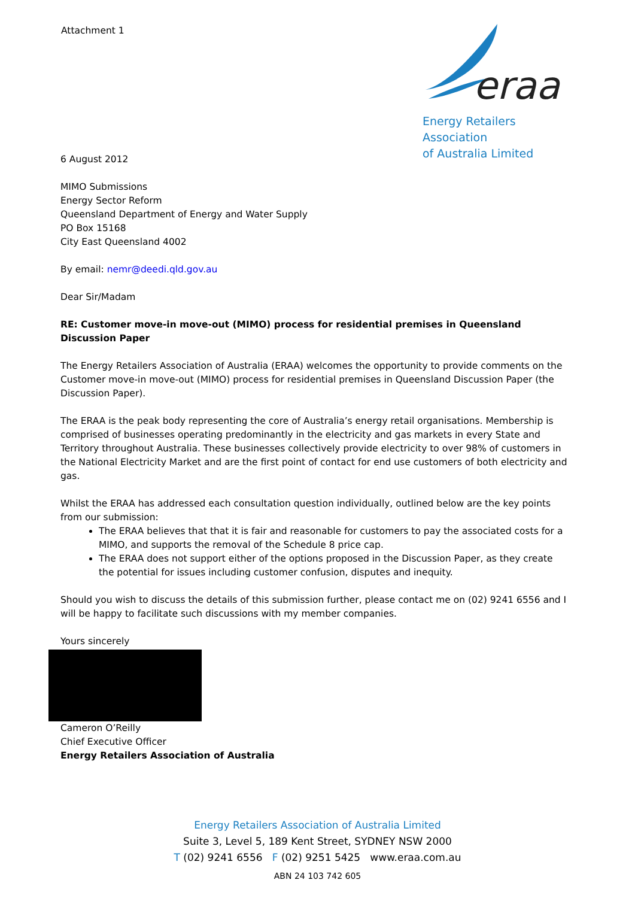Attachment 1
eraa
Energy Retailers Association
of Australia Limited
6 August 2012
MIMO Submissions
Energy Sector Reform
Queensland Department of Energy and Water Supply
PO Box 15168
City East Queensland 4002
By email: nemr@deedi.qld.gov.au
Dear Sir/Madam
RE: Customer move-in move-out (MIMO) process for residential premises in Queensland Discussion Paper
The Energy Retailers Association of Australia (ERAA) welcomes the opportunity to provide comments on the Customer move-in move-out (MIMO) process for residential premises in Queensland Discussion Paper (the Discussion Paper).
The ERAA is the peak body representing the core of Australia’s energy retail organisations. Membership is comprised of businesses operating predominantly in the electricity and gas markets in every State and Territory throughout Australia. These businesses collectively provide electricity to over 98% of customers in the National Electricity Market and are the first point of contact for end use customers of both electricity and gas.
Whilst the ERAA has addressed each consultation question individually, outlined below are the key points from our submission:
The ERAA believes that that it is fair and reasonable for customers to pay the associated costs for a MIMO, and supports the removal of the Schedule 8 price cap.
The ERAA does not support either of the options proposed in the Discussion Paper, as they create the potential for issues including customer confusion, disputes and inequity.
Should you wish to discuss the details of this submission further, please contact me on (02) 9241 6556 and I will be happy to facilitate such discussions with my member companies.
Yours sincerely
Cameron O’Reilly
Chief Executive Officer
Energy Retailers Association of Australia
Energy Retailers Association of Australia Limited
Suite 3, Level 5, 189 Kent Street, SYDNEY NSW 2000
T (02) 9241 6556 F (02) 9251 5425 www.eraa.com.au
ABN 24 103 742 605